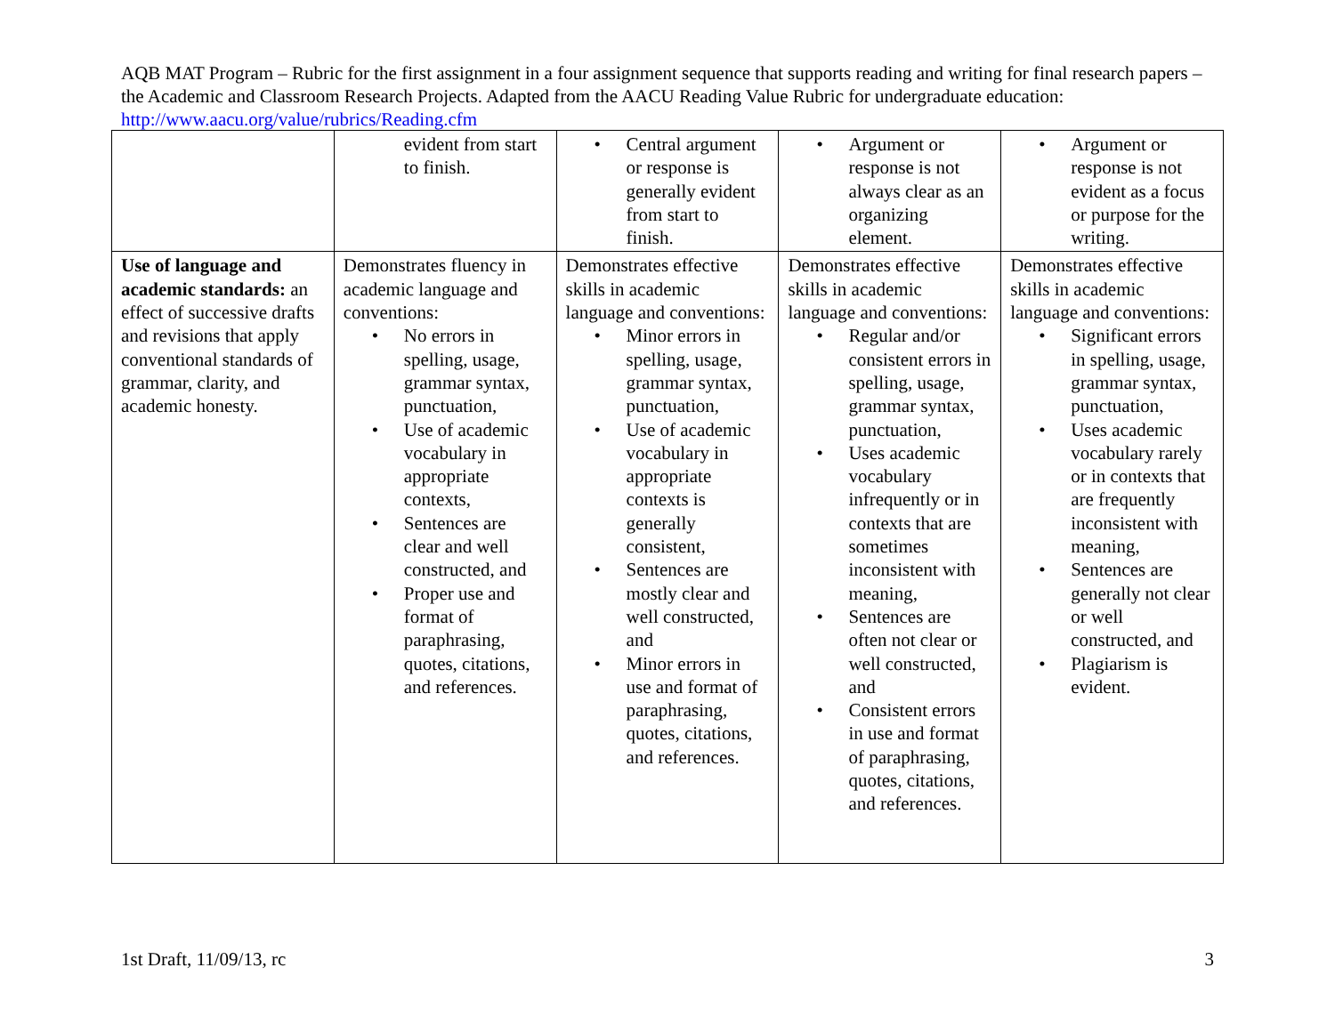AQB MAT Program – Rubric for the first assignment in a four assignment sequence that supports reading and writing for final research papers – the Academic and Classroom Research Projects. Adapted from the AACU Reading Value Rubric for undergraduate education: http://www.aacu.org/value/rubrics/Reading.cfm
| | evident from start to finish. | • Central argument or response is generally evident from start to finish. | • Argument or response is not always clear as an organizing element. | • Argument or response is not evident as a focus or purpose for the writing. |
| Use of language and academic standards: an effect of successive drafts and revisions that apply conventional standards of grammar, clarity, and academic honesty. | Demonstrates fluency in academic language and conventions: • No errors in spelling, usage, grammar syntax, punctuation, • Use of academic vocabulary in appropriate contexts, • Sentences are clear and well constructed, and • Proper use and format of paraphrasing, quotes, citations, and references. | Demonstrates effective skills in academic language and conventions: • Minor errors in spelling, usage, grammar syntax, punctuation, • Use of academic vocabulary in appropriate contexts is generally consistent, • Sentences are mostly clear and well constructed, and • Minor errors in use and format of paraphrasing, quotes, citations, and references. | Demonstrates effective skills in academic language and conventions: • Regular and/or consistent errors in spelling, usage, grammar syntax, punctuation, • Uses academic vocabulary infrequently or in contexts that are sometimes inconsistent with meaning, • Sentences are often not clear or well constructed, and • Consistent errors in use and format of paraphrasing, quotes, citations, and references. | Demonstrates effective skills in academic language and conventions: • Significant errors in spelling, usage, grammar syntax, punctuation, • Uses academic vocabulary rarely or in contexts that are frequently inconsistent with meaning, • Sentences are generally not clear or well constructed, and • Plagiarism is evident. |
1st Draft, 11/09/13, rc 3